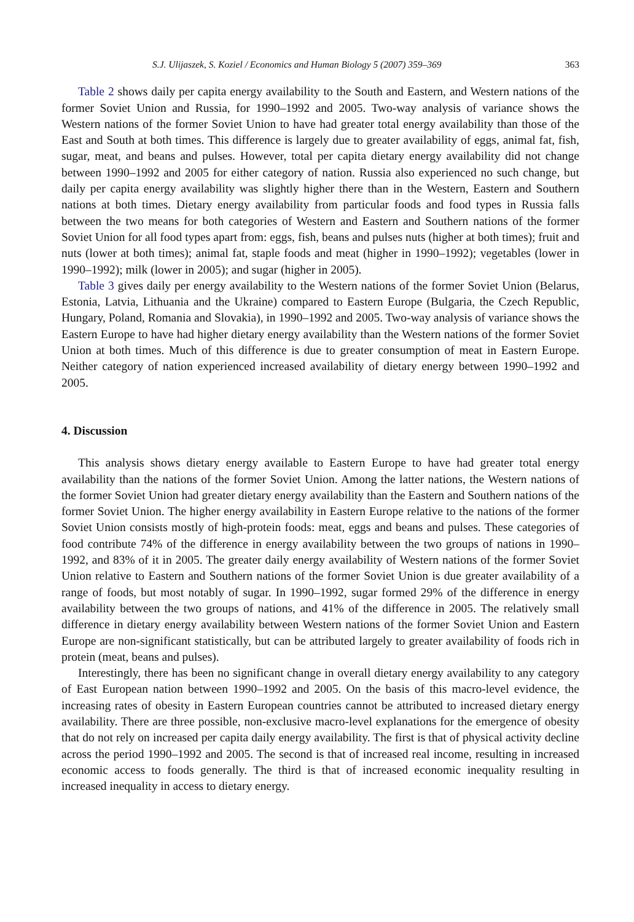S.J. Ulijaszek, S. Koziel / Economics and Human Biology 5 (2007) 359–369 363
Table 2 shows daily per capita energy availability to the South and Eastern, and Western nations of the former Soviet Union and Russia, for 1990–1992 and 2005. Two-way analysis of variance shows the Western nations of the former Soviet Union to have had greater total energy availability than those of the East and South at both times. This difference is largely due to greater availability of eggs, animal fat, fish, sugar, meat, and beans and pulses. However, total per capita dietary energy availability did not change between 1990–1992 and 2005 for either category of nation. Russia also experienced no such change, but daily per capita energy availability was slightly higher there than in the Western, Eastern and Southern nations at both times. Dietary energy availability from particular foods and food types in Russia falls between the two means for both categories of Western and Eastern and Southern nations of the former Soviet Union for all food types apart from: eggs, fish, beans and pulses nuts (higher at both times); fruit and nuts (lower at both times); animal fat, staple foods and meat (higher in 1990–1992); vegetables (lower in 1990–1992); milk (lower in 2005); and sugar (higher in 2005).
Table 3 gives daily per energy availability to the Western nations of the former Soviet Union (Belarus, Estonia, Latvia, Lithuania and the Ukraine) compared to Eastern Europe (Bulgaria, the Czech Republic, Hungary, Poland, Romania and Slovakia), in 1990–1992 and 2005. Two-way analysis of variance shows the Eastern Europe to have had higher dietary energy availability than the Western nations of the former Soviet Union at both times. Much of this difference is due to greater consumption of meat in Eastern Europe. Neither category of nation experienced increased availability of dietary energy between 1990–1992 and 2005.
4. Discussion
This analysis shows dietary energy available to Eastern Europe to have had greater total energy availability than the nations of the former Soviet Union. Among the latter nations, the Western nations of the former Soviet Union had greater dietary energy availability than the Eastern and Southern nations of the former Soviet Union. The higher energy availability in Eastern Europe relative to the nations of the former Soviet Union consists mostly of high-protein foods: meat, eggs and beans and pulses. These categories of food contribute 74% of the difference in energy availability between the two groups of nations in 1990–1992, and 83% of it in 2005. The greater daily energy availability of Western nations of the former Soviet Union relative to Eastern and Southern nations of the former Soviet Union is due greater availability of a range of foods, but most notably of sugar. In 1990–1992, sugar formed 29% of the difference in energy availability between the two groups of nations, and 41% of the difference in 2005. The relatively small difference in dietary energy availability between Western nations of the former Soviet Union and Eastern Europe are non-significant statistically, but can be attributed largely to greater availability of foods rich in protein (meat, beans and pulses).
Interestingly, there has been no significant change in overall dietary energy availability to any category of East European nation between 1990–1992 and 2005. On the basis of this macro-level evidence, the increasing rates of obesity in Eastern European countries cannot be attributed to increased dietary energy availability. There are three possible, non-exclusive macro-level explanations for the emergence of obesity that do not rely on increased per capita daily energy availability. The first is that of physical activity decline across the period 1990–1992 and 2005. The second is that of increased real income, resulting in increased economic access to foods generally. The third is that of increased economic inequality resulting in increased inequality in access to dietary energy.